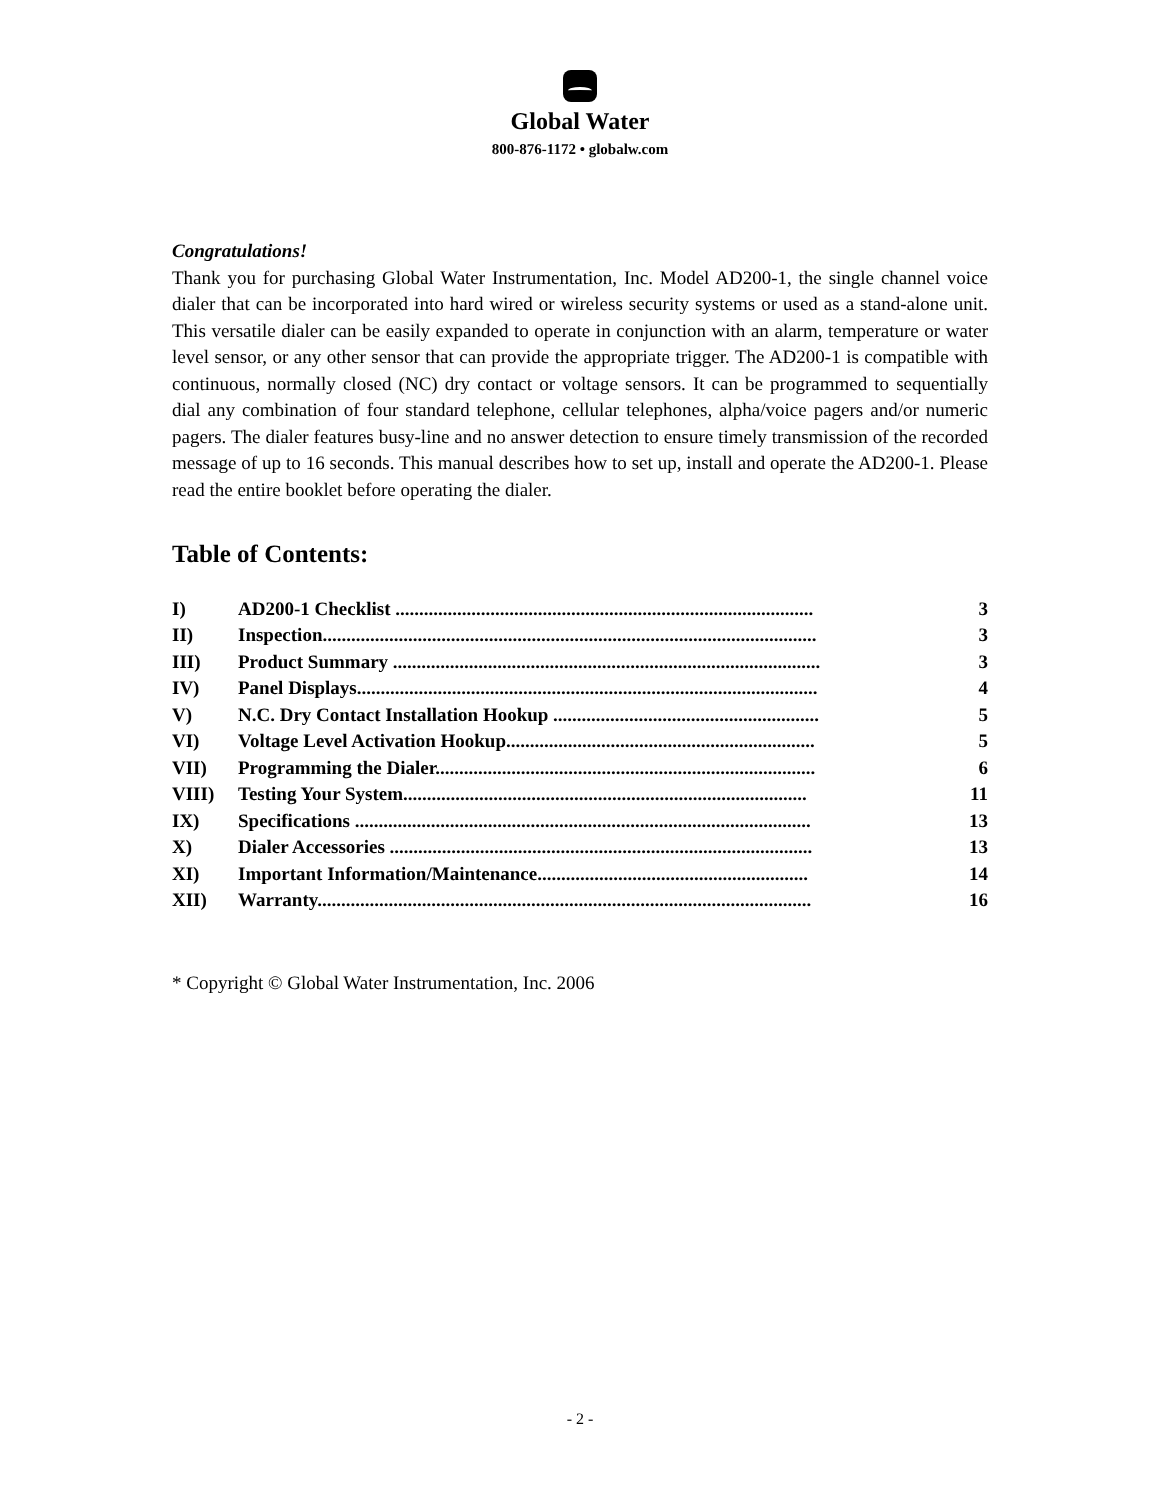Global Water
800-876-1172 • globalw.com
Congratulations!
Thank you for purchasing Global Water Instrumentation, Inc. Model AD200-1, the single channel voice dialer that can be incorporated into hard wired or wireless security systems or used as a stand-alone unit. This versatile dialer can be easily expanded to operate in conjunction with an alarm, temperature or water level sensor, or any other sensor that can provide the appropriate trigger. The AD200-1 is compatible with continuous, normally closed (NC) dry contact or voltage sensors. It can be programmed to sequentially dial any combination of four standard telephone, cellular telephones, alpha/voice pagers and/or numeric pagers. The dialer features busy-line and no answer detection to ensure timely transmission of the recorded message of up to 16 seconds. This manual describes how to set up, install and operate the AD200-1. Please read the entire booklet before operating the dialer.
Table of Contents:
| I) | AD200-1 Checklist ........................................................................................ | 3 |
| II) | Inspection........................................................................................................ | 3 |
| III) | Product Summary .......................................................................................... | 3 |
| IV) | Panel Displays................................................................................................. | 4 |
| V) | N.C. Dry Contact Installation Hookup ........................................................ | 5 |
| VI) | Voltage Level Activation Hookup................................................................. | 5 |
| VII) | Programming the Dialer................................................................................ | 6 |
| VIII) | Testing Your System..................................................................................... | 11 |
| IX) | Specifications ................................................................................................ | 13 |
| X) | Dialer Accessories ......................................................................................... | 13 |
| XI) | Important Information/Maintenance......................................................... | 14 |
| XII) | Warranty........................................................................................................ | 16 |
* Copyright © Global Water Instrumentation, Inc. 2006
- 2 -